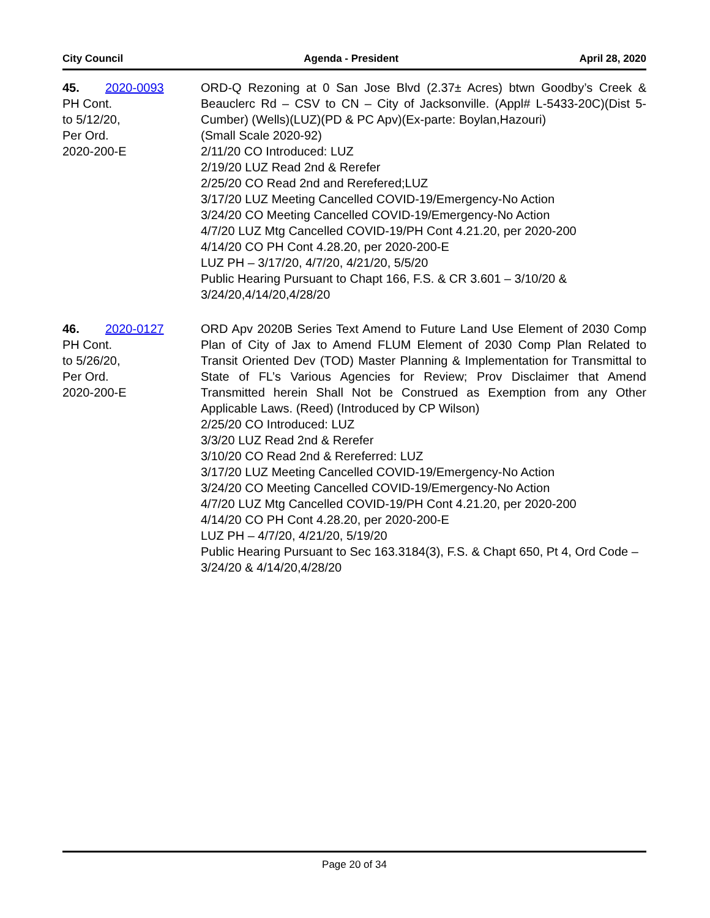City Council Agenda - President April 28, 2020
45. 2020-0093
PH Cont.
to 5/12/20,
Per Ord.
2020-200-E
ORD-Q Rezoning at 0 San Jose Blvd (2.37± Acres) btwn Goodby’s Creek & Beauclerc Rd – CSV to CN – City of Jacksonville. (Appl# L-5433-20C)(Dist 5-Cumber) (Wells)(LUZ)(PD & PC Apv)(Ex-parte: Boylan,Hazouri)
(Small Scale 2020-92)
2/11/20 CO Introduced: LUZ
2/19/20 LUZ Read 2nd & Rerefer
2/25/20 CO Read 2nd and Rerefered;LUZ
3/17/20 LUZ Meeting Cancelled COVID-19/Emergency-No Action
3/24/20 CO Meeting Cancelled COVID-19/Emergency-No Action
4/7/20 LUZ Mtg Cancelled COVID-19/PH Cont 4.21.20, per 2020-200
4/14/20 CO PH Cont 4.28.20, per 2020-200-E
LUZ PH – 3/17/20, 4/7/20, 4/21/20, 5/5/20
Public Hearing Pursuant to Chapt 166, F.S. & CR 3.601 – 3/10/20 & 3/24/20,4/14/20,4/28/20
46. 2020-0127
PH Cont.
to 5/26/20,
Per Ord.
2020-200-E
ORD Apv 2020B Series Text Amend to Future Land Use Element of 2030 Comp Plan of City of Jax to Amend FLUM Element of 2030 Comp Plan Related to Transit Oriented Dev (TOD) Master Planning & Implementation for Transmittal to State of FL’s Various Agencies for Review; Prov Disclaimer that Amend Transmitted herein Shall Not be Construed as Exemption from any Other Applicable Laws. (Reed) (Introduced by CP Wilson)
2/25/20 CO Introduced: LUZ
3/3/20 LUZ Read 2nd & Rerefer
3/10/20 CO Read 2nd & Rereferred: LUZ
3/17/20 LUZ Meeting Cancelled COVID-19/Emergency-No Action
3/24/20 CO Meeting Cancelled COVID-19/Emergency-No Action
4/7/20 LUZ Mtg Cancelled COVID-19/PH Cont 4.21.20, per 2020-200
4/14/20 CO PH Cont 4.28.20, per 2020-200-E
LUZ PH – 4/7/20, 4/21/20, 5/19/20
Public Hearing Pursuant to Sec 163.3184(3), F.S. & Chapt 650, Pt 4, Ord Code – 3/24/20 & 4/14/20,4/28/20
Page 20 of 34